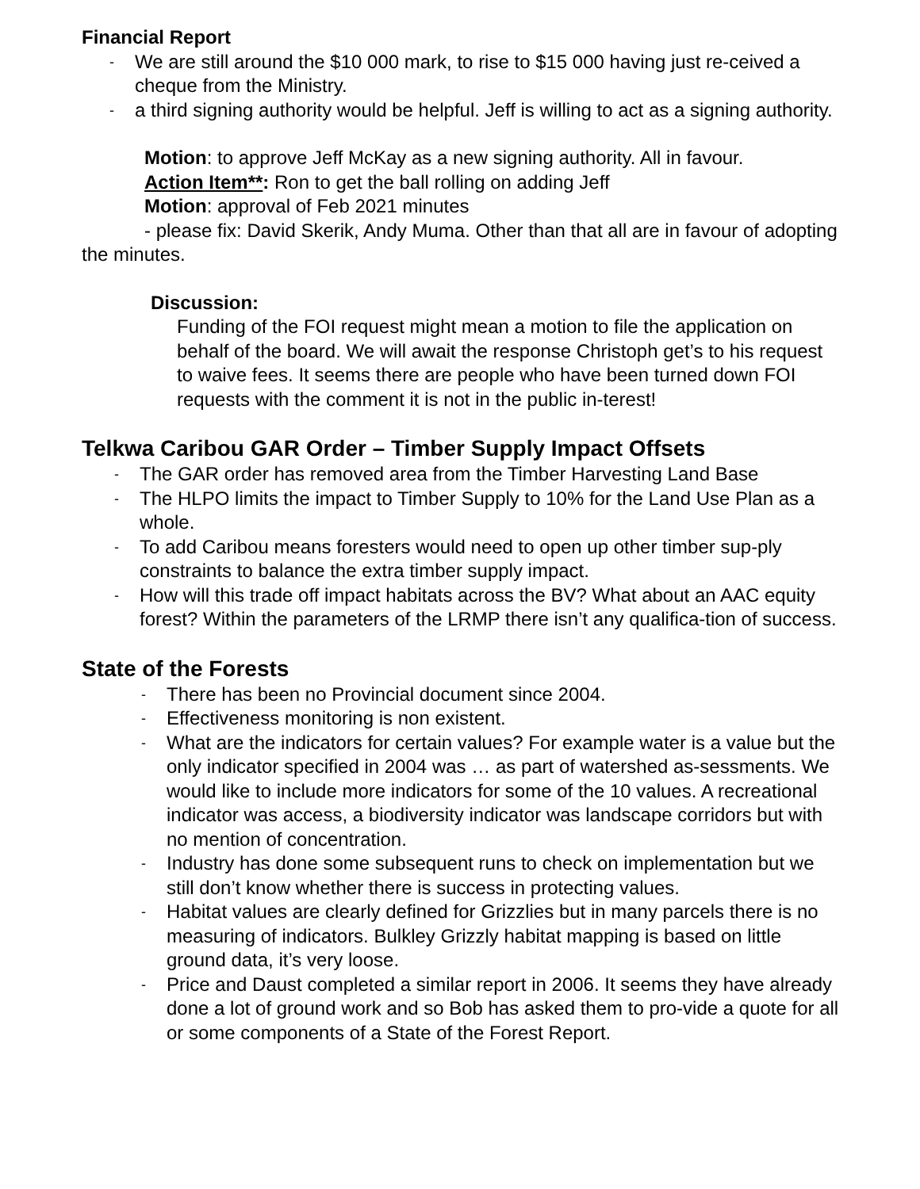Financial Report
- We are still around the $10 000 mark, to rise to $15 000 having just re-ceived a cheque from the Ministry.
- a third signing authority would be helpful. Jeff is willing to act as a signing authority.
Motion: to approve Jeff McKay as a new signing authority. All in favour.
Action Item**: Ron to get the ball rolling on adding Jeff
Motion: approval of Feb 2021 minutes
- please fix: David Skerik, Andy Muma. Other than that all are in favour of adopting the minutes.
Discussion:
Funding of the FOI request might mean a motion to file the application on behalf of the board. We will await the response Christoph get’s to his request to waive fees. It seems there are people who have been turned down FOI requests with the comment it is not in the public in-terest!
Telkwa Caribou GAR Order – Timber Supply Impact Offsets
- The GAR order has removed area from the Timber Harvesting Land Base
- The HLPO limits the impact to Timber Supply to 10% for the Land Use Plan as a whole.
- To add Caribou means foresters would need to open up other timber sup-ply constraints to balance the extra timber supply impact.
- How will this trade off impact habitats across the BV? What about an AAC equity forest? Within the parameters of the LRMP there isn’t any qualifica-tion of success.
State of the Forests
- There has been no Provincial document since 2004.
- Effectiveness monitoring is non existent.
- What are the indicators for certain values? For example water is a value but the only indicator specified in 2004 was … as part of watershed as-sessments. We would like to include more indicators for some of the 10 values. A recreational indicator was access, a biodiversity indicator was landscape corridors but with no mention of concentration.
- Industry has done some subsequent runs to check on implementation but we still don’t know whether there is success in protecting values.
- Habitat values are clearly defined for Grizzlies but in many parcels there is no measuring of indicators. Bulkley Grizzly habitat mapping is based on little ground data, it’s very loose.
- Price and Daust completed a similar report in 2006. It seems they have already done a lot of ground work and so Bob has asked them to pro-vide a quote for all or some components of a State of the Forest Report.